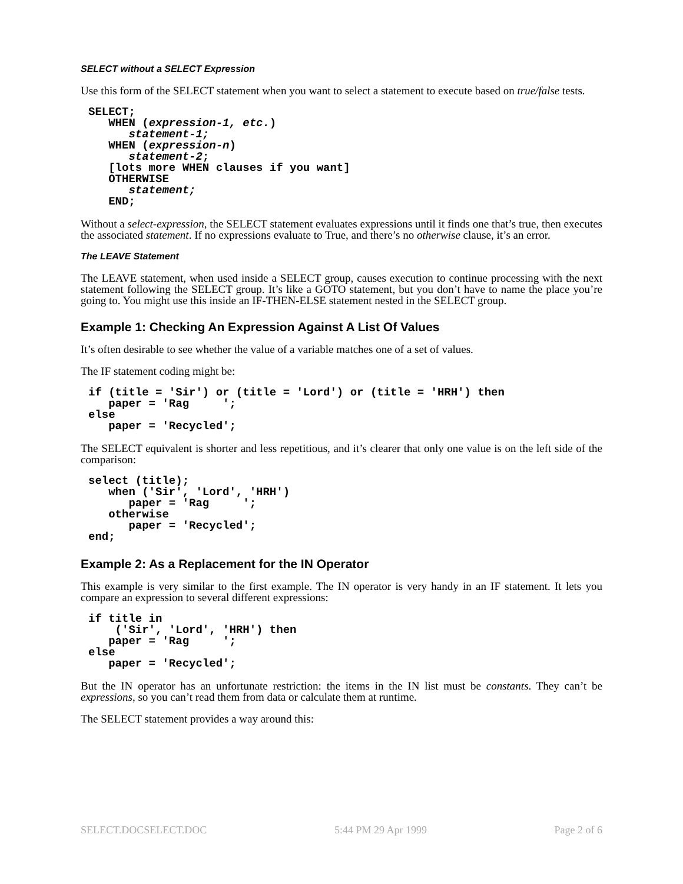SELECT without a SELECT Expression
Use this form of the SELECT statement when you want to select a statement to execute based on true/false tests.
SELECT;
   WHEN (expression-1, etc.)
      statement-1;
   WHEN (expression-n)
      statement-2;
   [lots more WHEN clauses if you want]
   OTHERWISE
      statement;
   END;
Without a select-expression, the SELECT statement evaluates expressions until it finds one that’s true, then executes the associated statement. If no expressions evaluate to True, and there’s no otherwise clause, it’s an error.
The LEAVE Statement
The LEAVE statement, when used inside a SELECT group, causes execution to continue processing with the next statement following the SELECT group. It’s like a GOTO statement, but you don’t have to name the place you’re going to. You might use this inside an IF-THEN-ELSE statement nested in the SELECT group.
Example 1: Checking An Expression Against A List Of Values
It’s often desirable to see whether the value of a variable matches one of a set of values.
The IF statement coding might be:
if (title = 'Sir') or (title = 'Lord') or (title = 'HRH') then
   paper = 'Rag     ';
else
   paper = 'Recycled';
The SELECT equivalent is shorter and less repetitious, and it’s clearer that only one value is on the left side of the comparison:
select (title);
   when ('Sir', 'Lord', 'HRH')
      paper = 'Rag     ';
   otherwise
      paper = 'Recycled';
end;
Example 2: As a Replacement for the IN Operator
This example is very similar to the first example. The IN operator is very handy in an IF statement. It lets you compare an expression to several different expressions:
if title in
    ('Sir', 'Lord', 'HRH') then
   paper = 'Rag     ';
else
   paper = 'Recycled';
But the IN operator has an unfortunate restriction: the items in the IN list must be constants. They can’t be expressions, so you can’t read them from data or calculate them at runtime.
The SELECT statement provides a way around this:
SELECT.DOCSELECT.DOC 5:44 PM 29 Apr 1999 Page 2 of 6